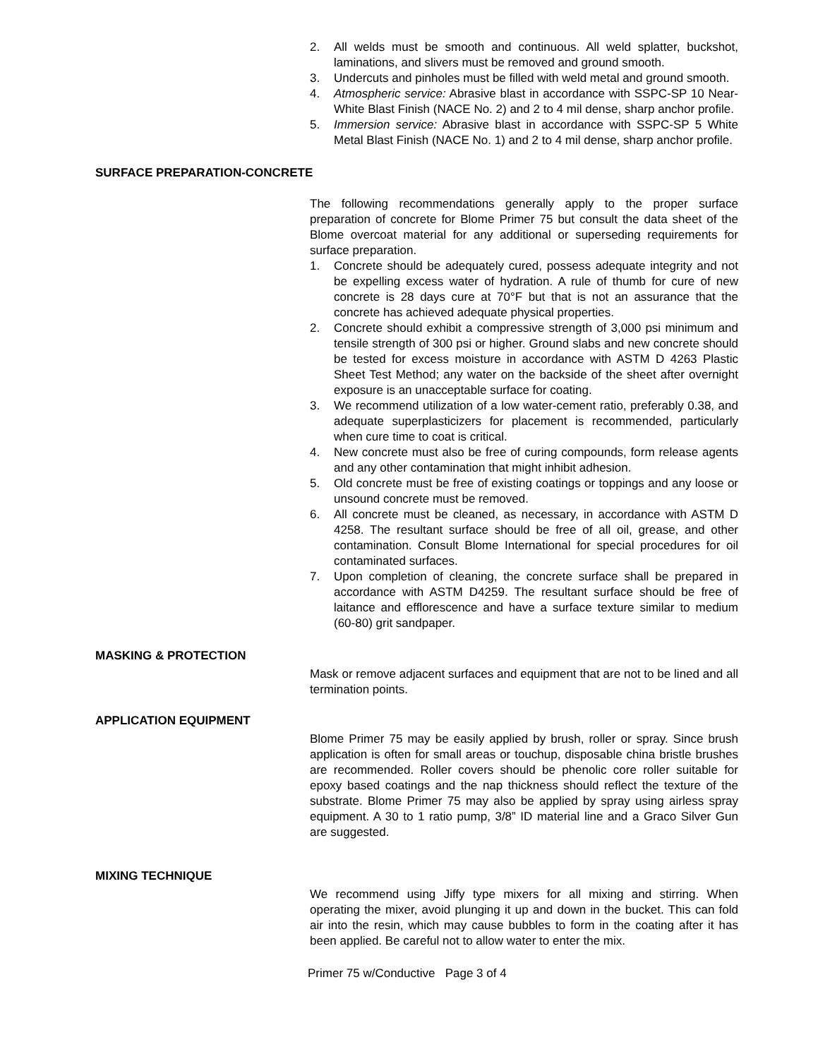2. All welds must be smooth and continuous. All weld splatter, buckshot, laminations, and slivers must be removed and ground smooth.
3. Undercuts and pinholes must be filled with weld metal and ground smooth.
4. Atmospheric service: Abrasive blast in accordance with SSPC-SP 10 Near-White Blast Finish (NACE No. 2) and 2 to 4 mil dense, sharp anchor profile.
5. Immersion service: Abrasive blast in accordance with SSPC-SP 5 White Metal Blast Finish (NACE No. 1) and 2 to 4 mil dense, sharp anchor profile.
SURFACE PREPARATION-CONCRETE
The following recommendations generally apply to the proper surface preparation of concrete for Blome Primer 75 but consult the data sheet of the Blome overcoat material for any additional or superseding requirements for surface preparation.
1. Concrete should be adequately cured, possess adequate integrity and not be expelling excess water of hydration. A rule of thumb for cure of new concrete is 28 days cure at 70°F but that is not an assurance that the concrete has achieved adequate physical properties.
2. Concrete should exhibit a compressive strength of 3,000 psi minimum and tensile strength of 300 psi or higher. Ground slabs and new concrete should be tested for excess moisture in accordance with ASTM D 4263 Plastic Sheet Test Method; any water on the backside of the sheet after overnight exposure is an unacceptable surface for coating.
3. We recommend utilization of a low water-cement ratio, preferably 0.38, and adequate superplasticizers for placement is recommended, particularly when cure time to coat is critical.
4. New concrete must also be free of curing compounds, form release agents and any other contamination that might inhibit adhesion.
5. Old concrete must be free of existing coatings or toppings and any loose or unsound concrete must be removed.
6. All concrete must be cleaned, as necessary, in accordance with ASTM D 4258. The resultant surface should be free of all oil, grease, and other contamination. Consult Blome International for special procedures for oil contaminated surfaces.
7. Upon completion of cleaning, the concrete surface shall be prepared in accordance with ASTM D4259. The resultant surface should be free of laitance and efflorescence and have a surface texture similar to medium (60-80) grit sandpaper.
MASKING & PROTECTION
Mask or remove adjacent surfaces and equipment that are not to be lined and all termination points.
APPLICATION EQUIPMENT
Blome Primer 75 may be easily applied by brush, roller or spray. Since brush application is often for small areas or touchup, disposable china bristle brushes are recommended. Roller covers should be phenolic core roller suitable for epoxy based coatings and the nap thickness should reflect the texture of the substrate. Blome Primer 75 may also be applied by spray using airless spray equipment. A 30 to 1 ratio pump, 3/8” ID material line and a Graco Silver Gun are suggested.
MIXING TECHNIQUE
We recommend using Jiffy type mixers for all mixing and stirring. When operating the mixer, avoid plunging it up and down in the bucket. This can fold air into the resin, which may cause bubbles to form in the coating after it has been applied. Be careful not to allow water to enter the mix.
Primer 75 w/Conductive Page 3 of 4